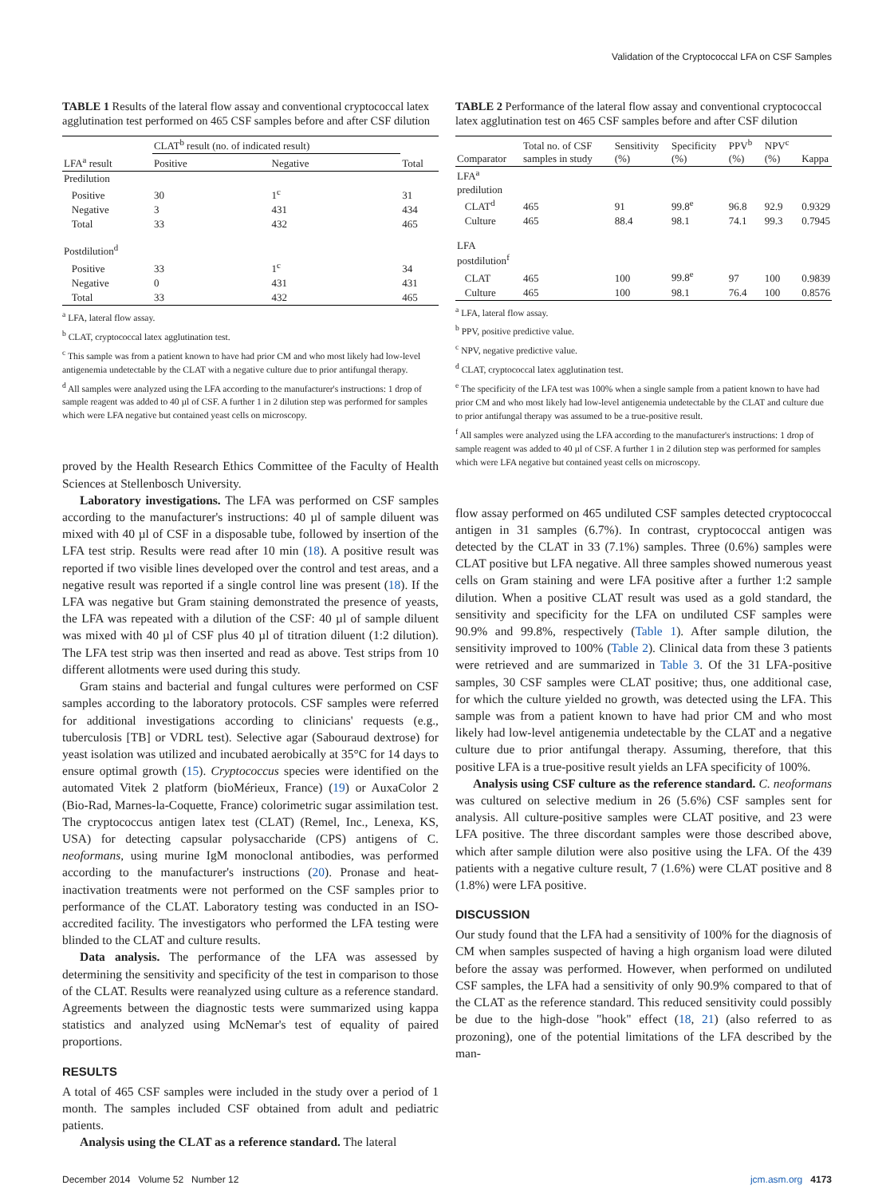Validation of the Cryptococcal LFA on CSF Samples
TABLE 1 Results of the lateral flow assay and conventional cryptococcal latex agglutination test performed on 465 CSF samples before and after CSF dilution
| | CLAT<sup>b</sup> result (no. of indicated result) | | |
| --- | --- | --- | --- |
| LFA<sup>a</sup> result | Positive | Negative | Total |
| Predilution | | | |
| Positive | 30 | 1<sup>c</sup> | 31 |
| Negative | 3 | 431 | 434 |
| Total | 33 | 432 | 465 |
| Postdilution<sup>d</sup> | | | |
| Positive | 33 | 1<sup>c</sup> | 34 |
| Negative | 0 | 431 | 431 |
| Total | 33 | 432 | 465 |
<sup>a</sup> LFA, lateral flow assay.
<sup>b</sup> CLAT, cryptococcal latex agglutination test.
<sup>c</sup> This sample was from a patient known to have had prior CM and who most likely had low-level antigenemia undetectable by the CLAT with a negative culture due to prior antifungal therapy.
<sup>d</sup> All samples were analyzed using the LFA according to the manufacturer's instructions: 1 drop of sample reagent was added to 40 µl of CSF. A further 1 in 2 dilution step was performed for samples which were LFA negative but contained yeast cells on microscopy.
proved by the Health Research Ethics Committee of the Faculty of Health Sciences at Stellenbosch University.
Laboratory investigations. The LFA was performed on CSF samples according to the manufacturer's instructions: 40 µl of sample diluent was mixed with 40 µl of CSF in a disposable tube, followed by insertion of the LFA test strip. Results were read after 10 min (18). A positive result was reported if two visible lines developed over the control and test areas, and a negative result was reported if a single control line was present (18). If the LFA was negative but Gram staining demonstrated the presence of yeasts, the LFA was repeated with a dilution of the CSF: 40 µl of sample diluent was mixed with 40 µl of CSF plus 40 µl of titration diluent (1:2 dilution). The LFA test strip was then inserted and read as above. Test strips from 10 different allotments were used during this study.
Gram stains and bacterial and fungal cultures were performed on CSF samples according to the laboratory protocols. CSF samples were referred for additional investigations according to clinicians' requests (e.g., tuberculosis [TB] or VDRL test). Selective agar (Sabouraud dextrose) for yeast isolation was utilized and incubated aerobically at 35°C for 14 days to ensure optimal growth (15). Cryptococcus species were identified on the automated Vitek 2 platform (bioMérieux, France) (19) or AuxaColor 2 (Bio-Rad, Marnes-la-Coquette, France) colorimetric sugar assimilation test. The cryptococcus antigen latex test (CLAT) (Remel, Inc., Lenexa, KS, USA) for detecting capsular polysaccharide (CPS) antigens of C. neoformans, using murine IgM monoclonal antibodies, was performed according to the manufacturer's instructions (20). Pronase and heat-inactivation treatments were not performed on the CSF samples prior to performance of the CLAT. Laboratory testing was conducted in an ISO-accredited facility. The investigators who performed the LFA testing were blinded to the CLAT and culture results.
Data analysis. The performance of the LFA was assessed by determining the sensitivity and specificity of the test in comparison to those of the CLAT. Results were reanalyzed using culture as a reference standard. Agreements between the diagnostic tests were summarized using kappa statistics and analyzed using McNemar's test of equality of paired proportions.
RESULTS
A total of 465 CSF samples were included in the study over a period of 1 month. The samples included CSF obtained from adult and pediatric patients.
Analysis using the CLAT as a reference standard. The lateral
TABLE 2 Performance of the lateral flow assay and conventional cryptococcal latex agglutination test on 465 CSF samples before and after CSF dilution
| Comparator | Total no. of CSF samples in study | Sensitivity (%) | Specificity (%) | PPV<sup>b</sup> (%) | NPV<sup>c</sup> (%) | Kappa |
| --- | --- | --- | --- | --- | --- | --- |
| LFA<sup>a</sup> predilution | | | | | | |
| CLAT<sup>d</sup> | 465 | 91 | 99.8<sup>e</sup> | 96.8 | 92.9 | 0.9329 |
| Culture | 465 | 88.4 | 98.1 | 74.1 | 99.3 | 0.7945 |
| LFA postdilution<sup>f</sup> | | | | | | |
| CLAT | 465 | 100 | 99.8<sup>e</sup> | 97 | 100 | 0.9839 |
| Culture | 465 | 100 | 98.1 | 76.4 | 100 | 0.8576 |
<sup>a</sup> LFA, lateral flow assay.
<sup>b</sup> PPV, positive predictive value.
<sup>c</sup> NPV, negative predictive value.
<sup>d</sup> CLAT, cryptococcal latex agglutination test.
<sup>e</sup> The specificity of the LFA test was 100% when a single sample from a patient known to have had prior CM and who most likely had low-level antigenemia undetectable by the CLAT and culture due to prior antifungal therapy was assumed to be a true-positive result.
<sup>f</sup> All samples were analyzed using the LFA according to the manufacturer's instructions: 1 drop of sample reagent was added to 40 µl of CSF. A further 1 in 2 dilution step was performed for samples which were LFA negative but contained yeast cells on microscopy.
flow assay performed on 465 undiluted CSF samples detected cryptococcal antigen in 31 samples (6.7%). In contrast, cryptococcal antigen was detected by the CLAT in 33 (7.1%) samples. Three (0.6%) samples were CLAT positive but LFA negative. All three samples showed numerous yeast cells on Gram staining and were LFA positive after a further 1:2 sample dilution. When a positive CLAT result was used as a gold standard, the sensitivity and specificity for the LFA on undiluted CSF samples were 90.9% and 99.8%, respectively (Table 1). After sample dilution, the sensitivity improved to 100% (Table 2). Clinical data from these 3 patients were retrieved and are summarized in Table 3. Of the 31 LFA-positive samples, 30 CSF samples were CLAT positive; thus, one additional case, for which the culture yielded no growth, was detected using the LFA. This sample was from a patient known to have had prior CM and who most likely had low-level antigenemia undetectable by the CLAT and a negative culture due to prior antifungal therapy. Assuming, therefore, that this positive LFA is a true-positive result yields an LFA specificity of 100%.
Analysis using CSF culture as the reference standard. C. neoformans was cultured on selective medium in 26 (5.6%) CSF samples sent for analysis. All culture-positive samples were CLAT positive, and 23 were LFA positive. The three discordant samples were those described above, which after sample dilution were also positive using the LFA. Of the 439 patients with a negative culture result, 7 (1.6%) were CLAT positive and 8 (1.8%) were LFA positive.
DISCUSSION
Our study found that the LFA had a sensitivity of 100% for the diagnosis of CM when samples suspected of having a high organism load were diluted before the assay was performed. However, when performed on undiluted CSF samples, the LFA had a sensitivity of only 90.9% compared to that of the CLAT as the reference standard. This reduced sensitivity could possibly be due to the high-dose "hook" effect (18, 21) (also referred to as prozoning), one of the potential limitations of the LFA described by the man-
December 2014 Volume 52 Number 12 jcm.asm.org 4173